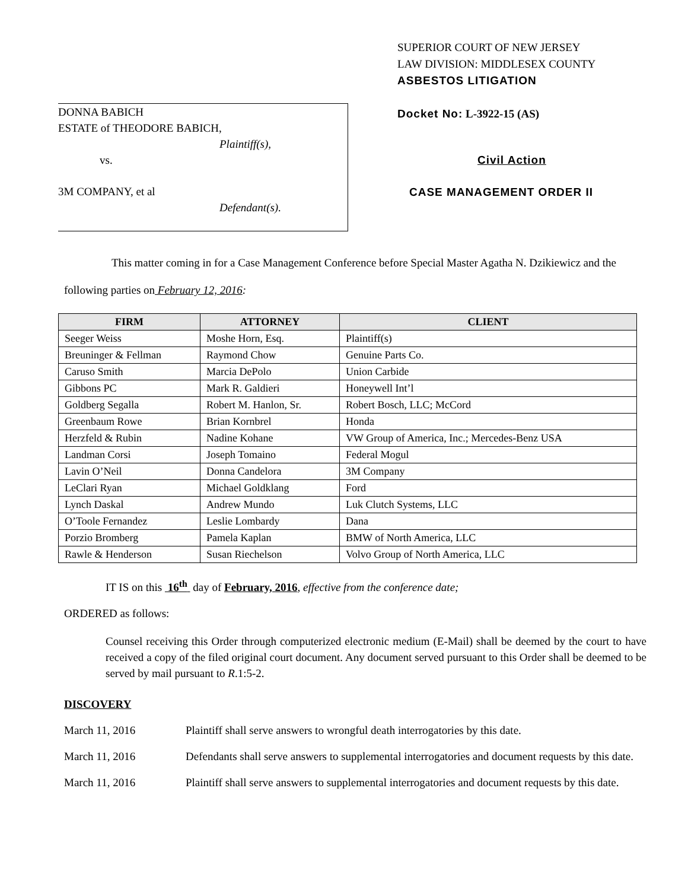DONNA BABICH
ESTATE of THEODORE BABICH,
Plaintiff(s),
vs.
3M COMPANY, et al
Defendant(s).
SUPERIOR COURT OF NEW JERSEY
LAW DIVISION: MIDDLESEX COUNTY
ASBESTOS LITIGATION
Docket No: L-3922-15 (AS)
Civil Action
CASE MANAGEMENT ORDER II
This matter coming in for a Case Management Conference before Special Master Agatha N. Dzikiewicz and the following parties on February 12, 2016:
| FIRM | ATTORNEY | CLIENT |
| --- | --- | --- |
| Seeger Weiss | Moshe Horn, Esq. | Plaintiff(s) |
| Breuninger & Fellman | Raymond Chow | Genuine Parts Co. |
| Caruso Smith | Marcia DePolo | Union Carbide |
| Gibbons PC | Mark R. Galdieri | Honeywell Int’l |
| Goldberg Segalla | Robert M. Hanlon, Sr. | Robert Bosch, LLC; McCord |
| Greenbaum Rowe | Brian Kornbrel | Honda |
| Herzfeld & Rubin | Nadine Kohane | VW Group of America, Inc.; Mercedes-Benz USA |
| Landman Corsi | Joseph Tomaino | Federal Mogul |
| Lavin O’Neil | Donna Candelora | 3M Company |
| LeClari Ryan | Michael Goldklang | Ford |
| Lynch Daskal | Andrew Mundo | Luk Clutch Systems, LLC |
| O’Toole Fernandez | Leslie Lombardy | Dana |
| Porzio Bromberg | Pamela Kaplan | BMW of North America, LLC |
| Rawle & Henderson | Susan Riechelson | Volvo Group of North America, LLC |
IT IS on this 16<sup>th</sup> day of February, 2016, effective from the conference date;
ORDERED as follows:
Counsel receiving this Order through computerized electronic medium (E-Mail) shall be deemed by the court to have received a copy of the filed original court document. Any document served pursuant to this Order shall be deemed to be served by mail pursuant to R.1:5-2.
DISCOVERY
March 11, 2016 Plaintiff shall serve answers to wrongful death interrogatories by this date.
March 11, 2016 Defendants shall serve answers to supplemental interrogatories and document requests by this date.
March 11, 2016 Plaintiff shall serve answers to supplemental interrogatories and document requests by this date.